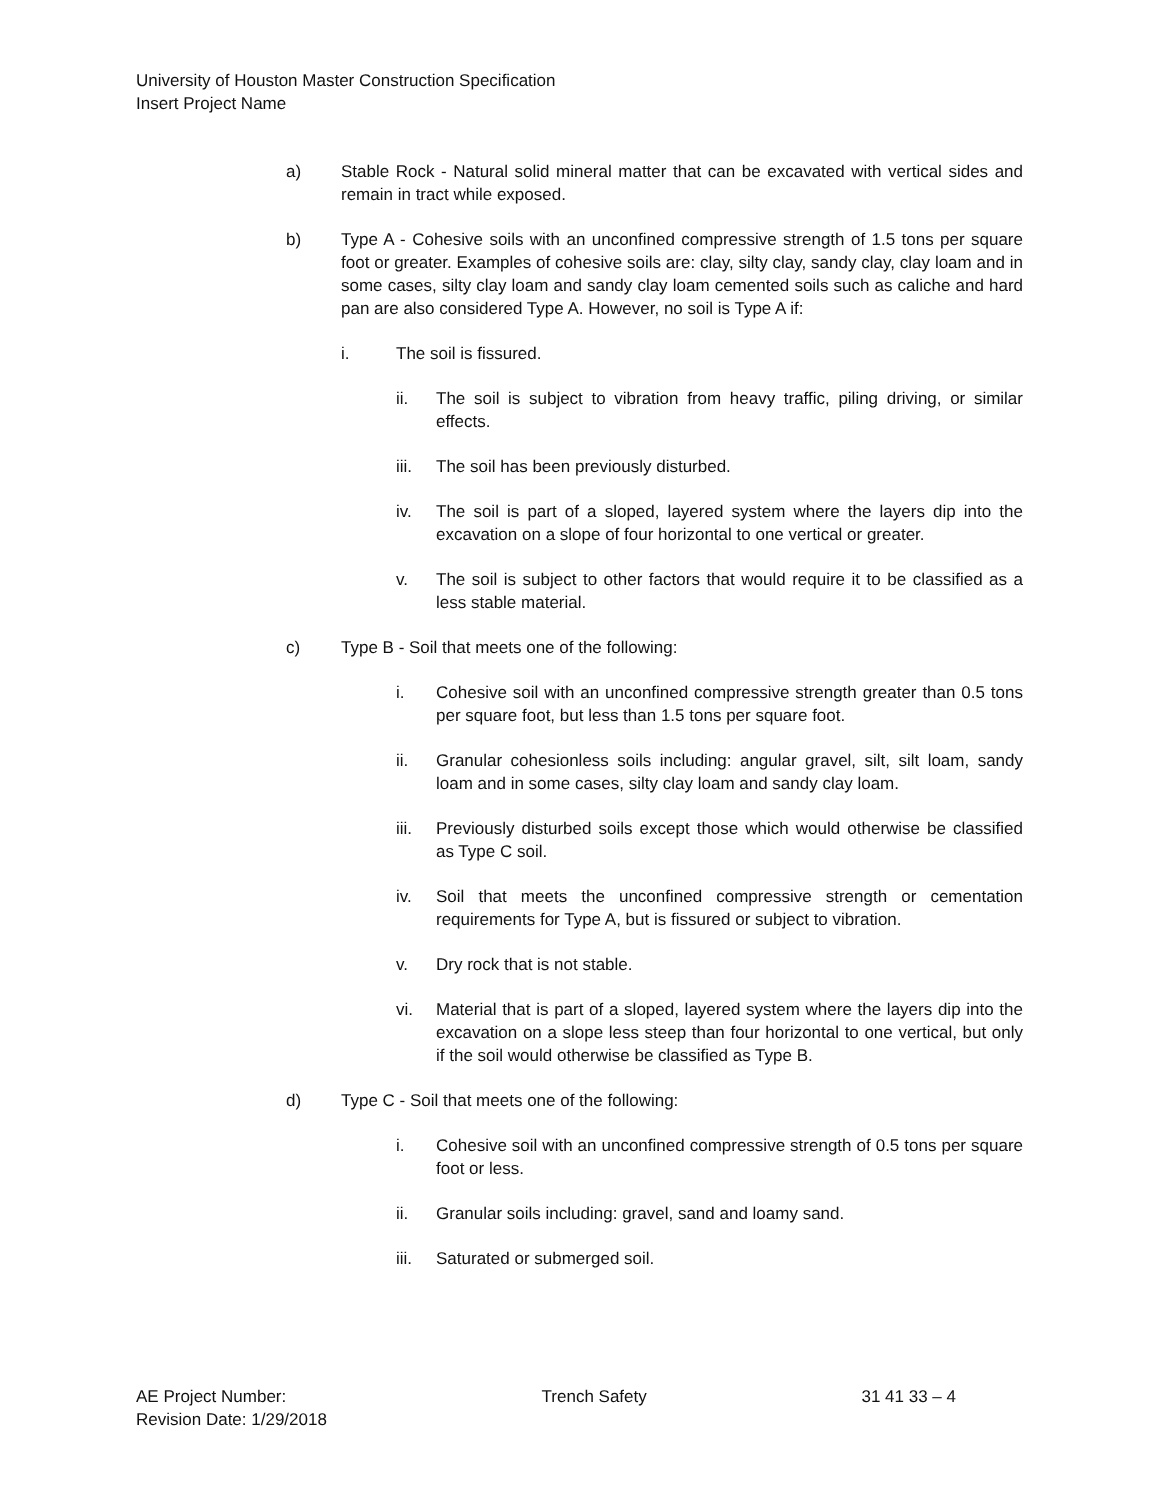University of Houston Master Construction Specification
Insert Project Name
a) Stable Rock - Natural solid mineral matter that can be excavated with vertical sides and remain in tract while exposed.
b) Type A - Cohesive soils with an unconfined compressive strength of 1.5 tons per square foot or greater. Examples of cohesive soils are: clay, silty clay, sandy clay, clay loam and in some cases, silty clay loam and sandy clay loam cemented soils such as caliche and hard pan are also considered Type A. However, no soil is Type A if:
i. The soil is fissured.
ii. The soil is subject to vibration from heavy traffic, piling driving, or similar effects.
iii.
The soil has been previously disturbed.
iv. The soil is part of a sloped, layered system where the layers dip into the excavation on a slope of four horizontal to one vertical or greater.
v. The soil is subject to other factors that would require it to be classified as a less stable material.
c) Type B - Soil that meets one of the following:
i. Cohesive soil with an unconfined compressive strength greater than 0.5 tons per square foot, but less than 1.5 tons per square foot.
ii. Granular cohesionless soils including: angular gravel, silt, silt loam, sandy loam and in some cases, silty clay loam and sandy clay loam.
iii.
Previously disturbed soils except those which would otherwise be classified as Type C soil.
iv. Soil that meets the unconfined compressive strength or cementation requirements for Type A, but is fissured or subject to vibration.
v. Dry rock that is not stable.
vi. Material that is part of a sloped, layered system where the layers dip into the excavation on a slope less steep than four horizontal to one vertical, but only if the soil would otherwise be classified as Type B.
d) Type C - Soil that meets one of the following:
i. Cohesive soil with an unconfined compressive strength of 0.5 tons per square foot or less.
ii. Granular soils including: gravel, sand and loamy sand.
iii.
Saturated or submerged soil.
AE Project Number:
Revision Date: 1/29/2018
Trench Safety 31 41 33 – 4